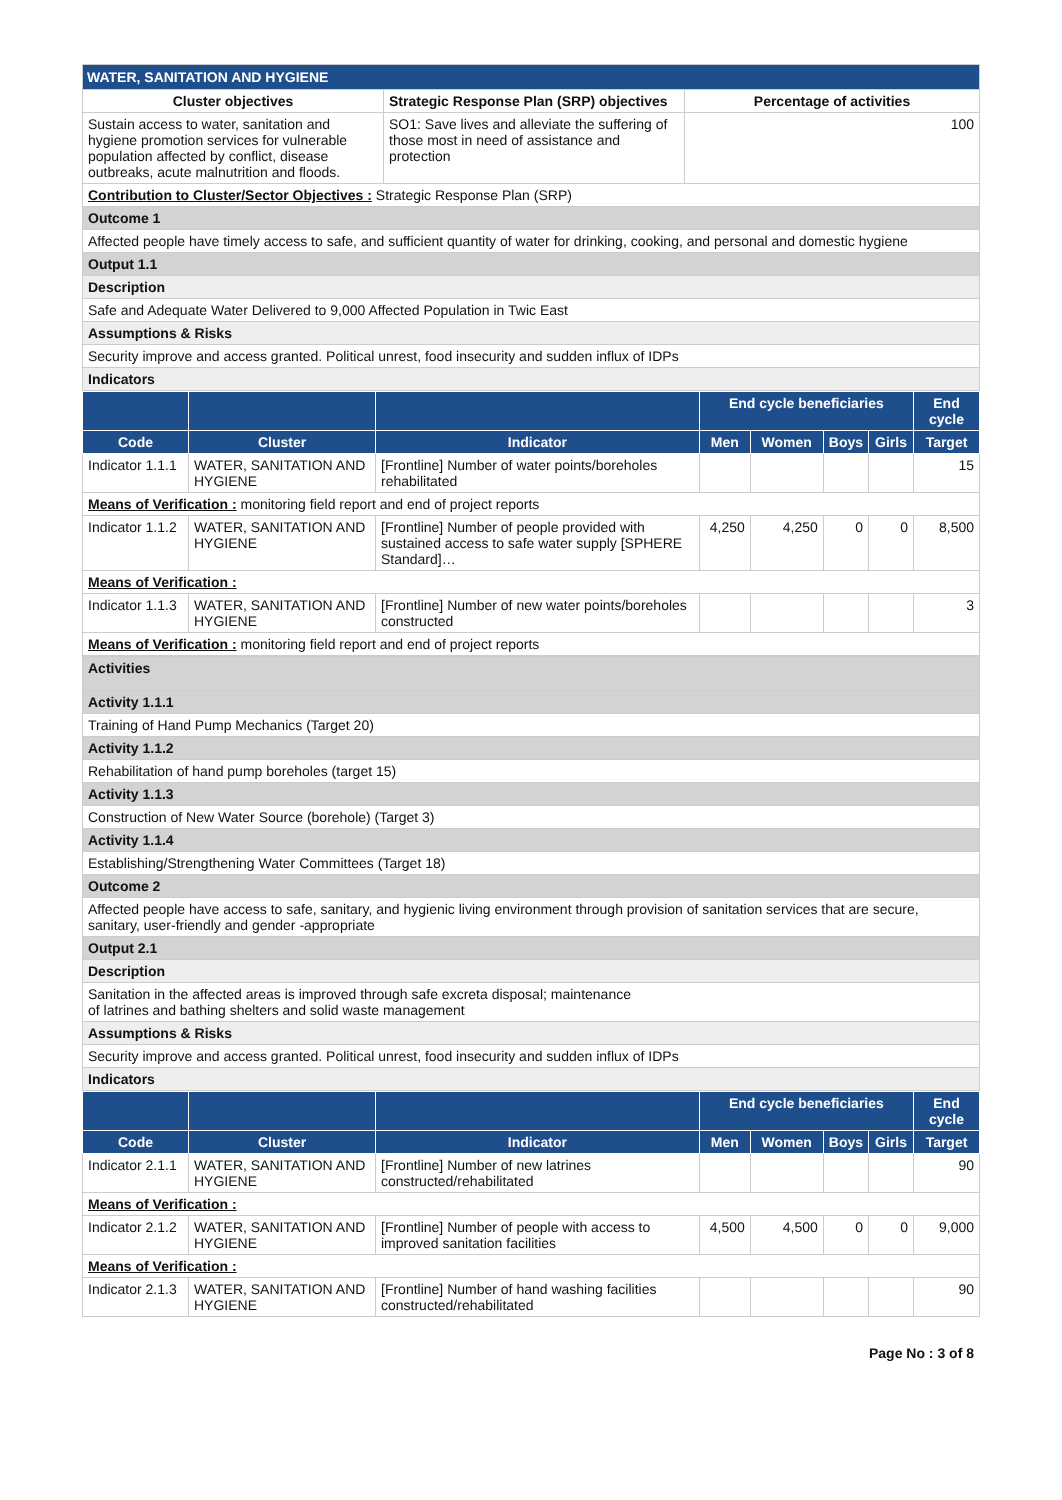| WATER, SANITATION AND HYGIENE | | |
| Cluster objectives | Strategic Response Plan (SRP) objectives | Percentage of activities |
| Sustain access to water, sanitation and hygiene promotion services for vulnerable population affected by conflict, disease outbreaks, acute malnutrition and floods. | SO1: Save lives and alleviate the suffering of those most in need of assistance and protection | 100 |
| Contribution to Cluster/Sector Objectives : Strategic Response Plan (SRP) | | |
| Outcome 1 | | |
| Affected people have timely access to safe, and sufficient quantity of water for drinking, cooking, and personal and domestic hygiene | | |
| Output 1.1 | | |
| Description | | |
| Safe and Adequate Water Delivered to 9,000 Affected Population in Twic East | | |
| Assumptions & Risks | | |
| Security improve and access granted. Political unrest, food insecurity and sudden influx of IDPs | | |
| Indicators | | |
| | | | End cycle beneficiaries | | | | End cycle |
| --- | --- | --- | --- | --- | --- | --- | --- |
| Code | Cluster | Indicator | Men | Women | Boys | Girls | Target |
| Indicator 1.1.1 | WATER, SANITATION AND HYGIENE | [Frontline] Number of water points/boreholes rehabilitated | | | | | 15 |
| Means of Verification : monitoring field report and end of project reports | | | | | | | |
| Indicator 1.1.2 | WATER, SANITATION AND HYGIENE | [Frontline] Number of people provided with sustained access to safe water supply [SPHERE Standard]… | 4,250 | 4,250 | 0 | 0 | 8,500 |
| Means of Verification : | | | | | | | |
| Indicator 1.1.3 | WATER, SANITATION AND HYGIENE | [Frontline] Number of new water points/boreholes constructed | | | | | 3 |
| Means of Verification : monitoring field report and end of project reports | | | | | | | |
| Activities |
| Activity 1.1.1 |
| Training of Hand Pump Mechanics (Target 20) |
| Activity 1.1.2 |
| Rehabilitation of hand pump boreholes (target 15) |
| Activity 1.1.3 |
| Construction of New Water Source (borehole) (Target 3) |
| Activity 1.1.4 |
| Establishing/Strengthening Water Committees (Target 18) |
| Outcome 2 |
| Affected people have access to safe, sanitary, and hygienic living environment through provision of sanitation services that are secure, sanitary, user-friendly and gender -appropriate |
| Output 2.1 |
| Description |
| Sanitation in the affected areas is improved through safe excreta disposal; maintenance of latrines and bathing shelters and solid waste management |
| Assumptions & Risks |
| Security improve and access granted. Political unrest, food insecurity and sudden influx of IDPs |
| Indicators |
| | | | End cycle beneficiaries | | | | End cycle |
| --- | --- | --- | --- | --- | --- | --- | --- |
| Code | Cluster | Indicator | Men | Women | Boys | Girls | Target |
| Indicator 2.1.1 | WATER, SANITATION AND HYGIENE | [Frontline] Number of new latrines constructed/rehabilitated | | | | | 90 |
| Means of Verification : | | | | | | | |
| Indicator 2.1.2 | WATER, SANITATION AND HYGIENE | [Frontline] Number of people with access to improved sanitation facilities | 4,500 | 4,500 | 0 | 0 | 9,000 |
| Means of Verification : | | | | | | | |
| Indicator 2.1.3 | WATER, SANITATION AND HYGIENE | [Frontline] Number of hand washing facilities constructed/rehabilitated | | | | | 90 |
Page No : 3 of 8